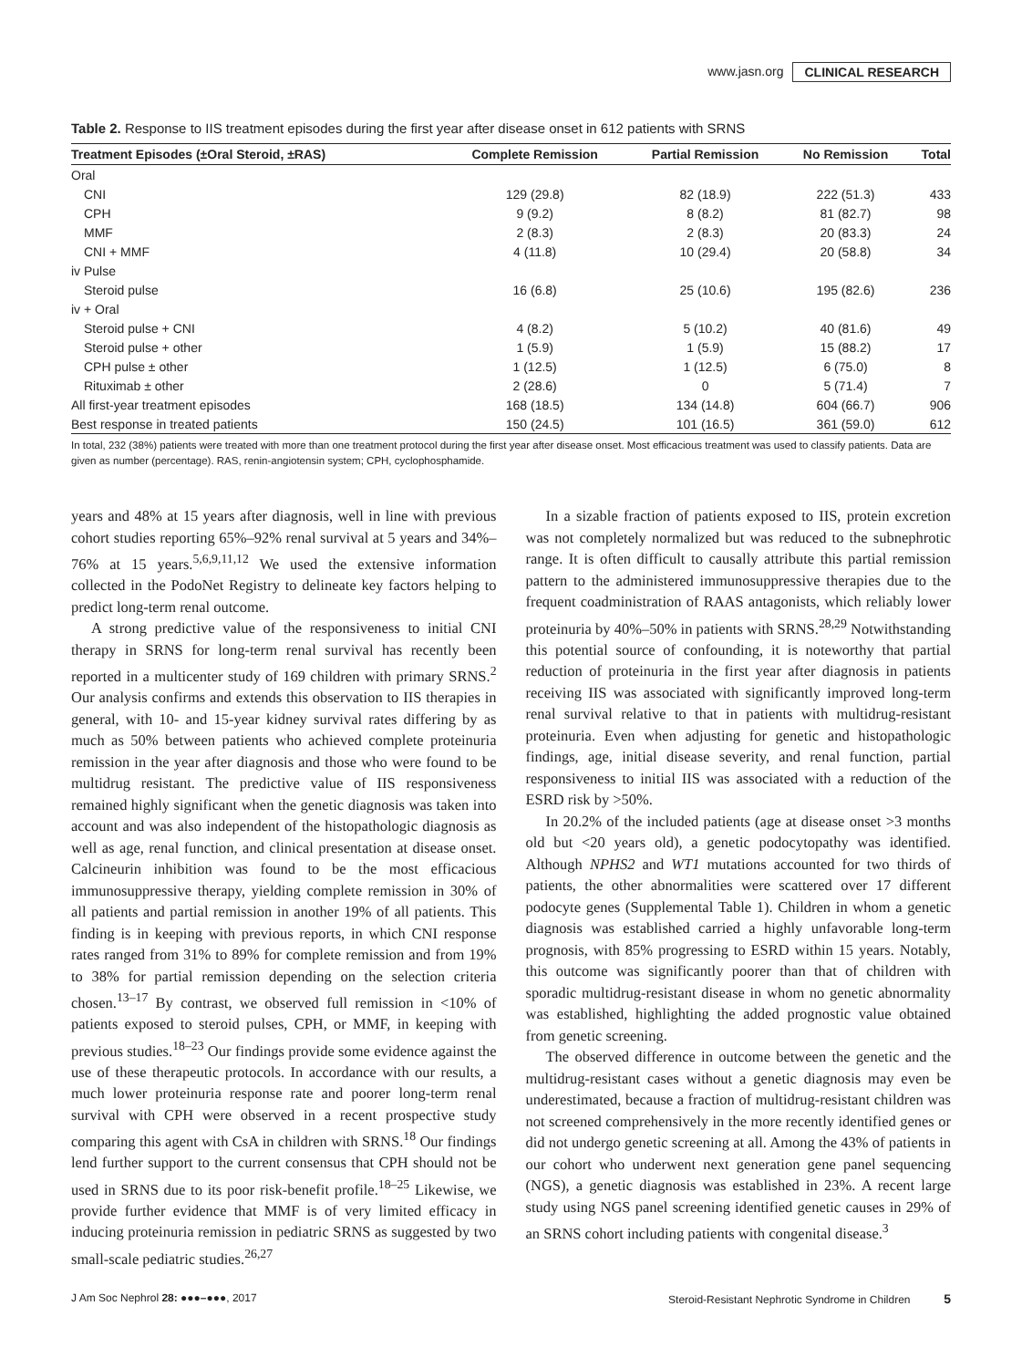www.jasn.org CLINICAL RESEARCH
Table 2. Response to IIS treatment episodes during the first year after disease onset in 612 patients with SRNS
| Treatment Episodes (±Oral Steroid, ±RAS) | Complete Remission | Partial Remission | No Remission | Total |
| --- | --- | --- | --- | --- |
| Oral | | | | |
| CNI | 129 (29.8) | 82 (18.9) | 222 (51.3) | 433 |
| CPH | 9 (9.2) | 8 (8.2) | 81 (82.7) | 98 |
| MMF | 2 (8.3) | 2 (8.3) | 20 (83.3) | 24 |
| CNI + MMF | 4 (11.8) | 10 (29.4) | 20 (58.8) | 34 |
| iv Pulse | | | | |
| Steroid pulse | 16 (6.8) | 25 (10.6) | 195 (82.6) | 236 |
| iv + Oral | | | | |
| Steroid pulse + CNI | 4 (8.2) | 5 (10.2) | 40 (81.6) | 49 |
| Steroid pulse + other | 1 (5.9) | 1 (5.9) | 15 (88.2) | 17 |
| CPH pulse ± other | 1 (12.5) | 1 (12.5) | 6 (75.0) | 8 |
| Rituximab ± other | 2 (28.6) | 0 | 5 (71.4) | 7 |
| All first-year treatment episodes | 168 (18.5) | 134 (14.8) | 604 (66.7) | 906 |
| Best response in treated patients | 150 (24.5) | 101 (16.5) | 361 (59.0) | 612 |
In total, 232 (38%) patients were treated with more than one treatment protocol during the first year after disease onset. Most efficacious treatment was used to classify patients. Data are given as number (percentage). RAS, renin-angiotensin system; CPH, cyclophosphamide.
years and 48% at 15 years after diagnosis, well in line with previous cohort studies reporting 65%–92% renal survival at 5 years and 34%–76% at 15 years.<sup>5,6,9,11,12</sup> We used the extensive information collected in the PodoNet Registry to delineate key factors helping to predict long-term renal outcome.
A strong predictive value of the responsiveness to initial CNI therapy in SRNS for long-term renal survival has recently been reported in a multicenter study of 169 children with primary SRNS.<sup>2</sup> Our analysis confirms and extends this observation to IIS therapies in general, with 10- and 15-year kidney survival rates differing by as much as 50% between patients who achieved complete proteinuria remission in the year after diagnosis and those who were found to be multidrug resistant. The predictive value of IIS responsiveness remained highly significant when the genetic diagnosis was taken into account and was also independent of the histopathologic diagnosis as well as age, renal function, and clinical presentation at disease onset. Calcineurin inhibition was found to be the most efficacious immunosuppressive therapy, yielding complete remission in 30% of all patients and partial remission in another 19% of all patients. This finding is in keeping with previous reports, in which CNI response rates ranged from 31% to 89% for complete remission and from 19% to 38% for partial remission depending on the selection criteria chosen.<sup>13–17</sup> By contrast, we observed full remission in <10% of patients exposed to steroid pulses, CPH, or MMF, in keeping with previous studies.<sup>18–23</sup> Our findings provide some evidence against the use of these therapeutic protocols. In accordance with our results, a much lower proteinuria response rate and poorer long-term renal survival with CPH were observed in a recent prospective study comparing this agent with CsA in children with SRNS.<sup>18</sup> Our findings lend further support to the current consensus that CPH should not be used in SRNS due to its poor risk-benefit profile.<sup>18–25</sup> Likewise, we provide further evidence that MMF is of very limited efficacy in inducing proteinuria remission in pediatric SRNS as suggested by two small-scale pediatric studies.<sup>26,27</sup>
In a sizable fraction of patients exposed to IIS, protein excretion was not completely normalized but was reduced to the subnephrotic range. It is often difficult to causally attribute this partial remission pattern to the administered immunosuppressive therapies due to the frequent coadministration of RAAS antagonists, which reliably lower proteinuria by 40%–50% in patients with SRNS.<sup>28,29</sup> Notwithstanding this potential source of confounding, it is noteworthy that partial reduction of proteinuria in the first year after diagnosis in patients receiving IIS was associated with significantly improved long-term renal survival relative to that in patients with multidrug-resistant proteinuria. Even when adjusting for genetic and histopathologic findings, age, initial disease severity, and renal function, partial responsiveness to initial IIS was associated with a reduction of the ESRD risk by >50%.
In 20.2% of the included patients (age at disease onset >3 months old but <20 years old), a genetic podocytopathy was identified. Although NPHS2 and WT1 mutations accounted for two thirds of patients, the other abnormalities were scattered over 17 different podocyte genes (Supplemental Table 1). Children in whom a genetic diagnosis was established carried a highly unfavorable long-term prognosis, with 85% progressing to ESRD within 15 years. Notably, this outcome was significantly poorer than that of children with sporadic multidrug-resistant disease in whom no genetic abnormality was established, highlighting the added prognostic value obtained from genetic screening.
The observed difference in outcome between the genetic and the multidrug-resistant cases without a genetic diagnosis may even be underestimated, because a fraction of multidrug-resistant children was not screened comprehensively in the more recently identified genes or did not undergo genetic screening at all. Among the 43% of patients in our cohort who underwent next generation gene panel sequencing (NGS), a genetic diagnosis was established in 23%. A recent large study using NGS panel screening identified genetic causes in 29% of an SRNS cohort including patients with congenital disease.<sup>3</sup>
J Am Soc Nephrol 28: ●●●–●●●, 2017 Steroid-Resistant Nephrotic Syndrome in Children 5